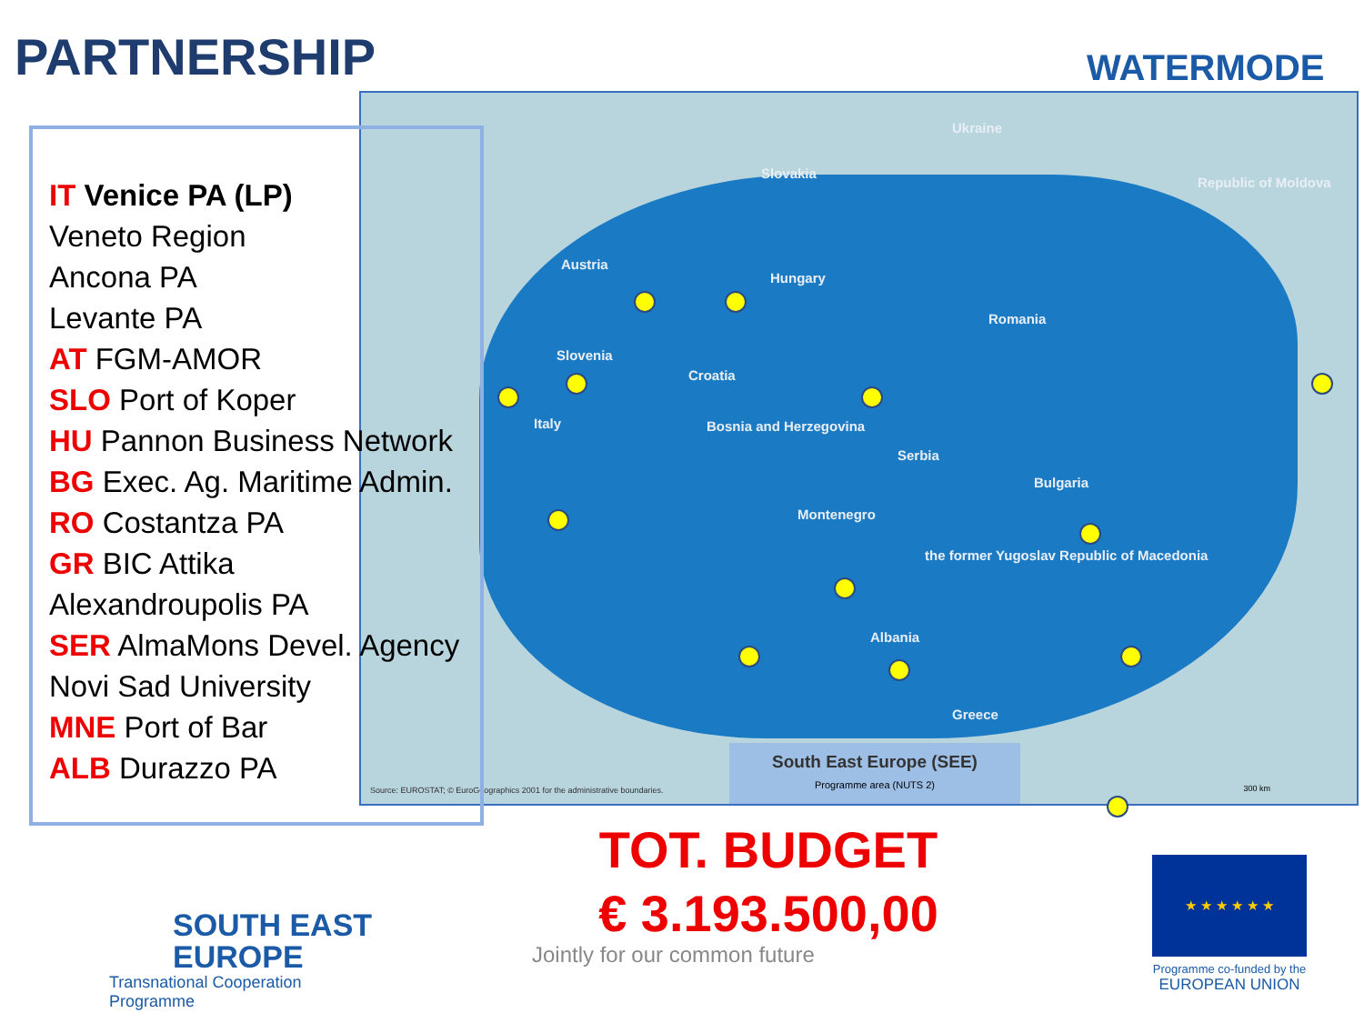PARTNERSHIP WATERMODE
Ukraine
Slovakia
Republic of Moldova
Austria
Hungary
Romania
Slovenia
Croatia
Italy Bosnia and Herzegovina
Serbia
Bulgaria
Montenegro
the former Yugoslav Republic of Macedonia
Albania
Greece
South East Europe (SEE)
Programme area (NUTS 2)
Source: EUROSTAT; © EuroGeographics 2001 for the administrative boundaries.
300 km
IT Venice PA (LP)
Veneto Region
Ancona PA
Levante PA
AT FGM-AMOR
SLO Port of Koper
HU Pannon Business Network
BG Exec. Ag. Maritime Admin.
RO Costantza PA
GR BIC Attika
Alexandroupolis PA
SER AlmaMons Devel. Agency
Novi Sad University
MNE Port of Bar
ALB Durazzo PA
TOT. BUDGET
€ 3.193.500,00
Jointly for our common future
SOUTH EAST
EUROPE
Transnational Cooperation Programme
★ ★ ★ ★ ★ ★
Programme co-funded by the
EUROPEAN UNION